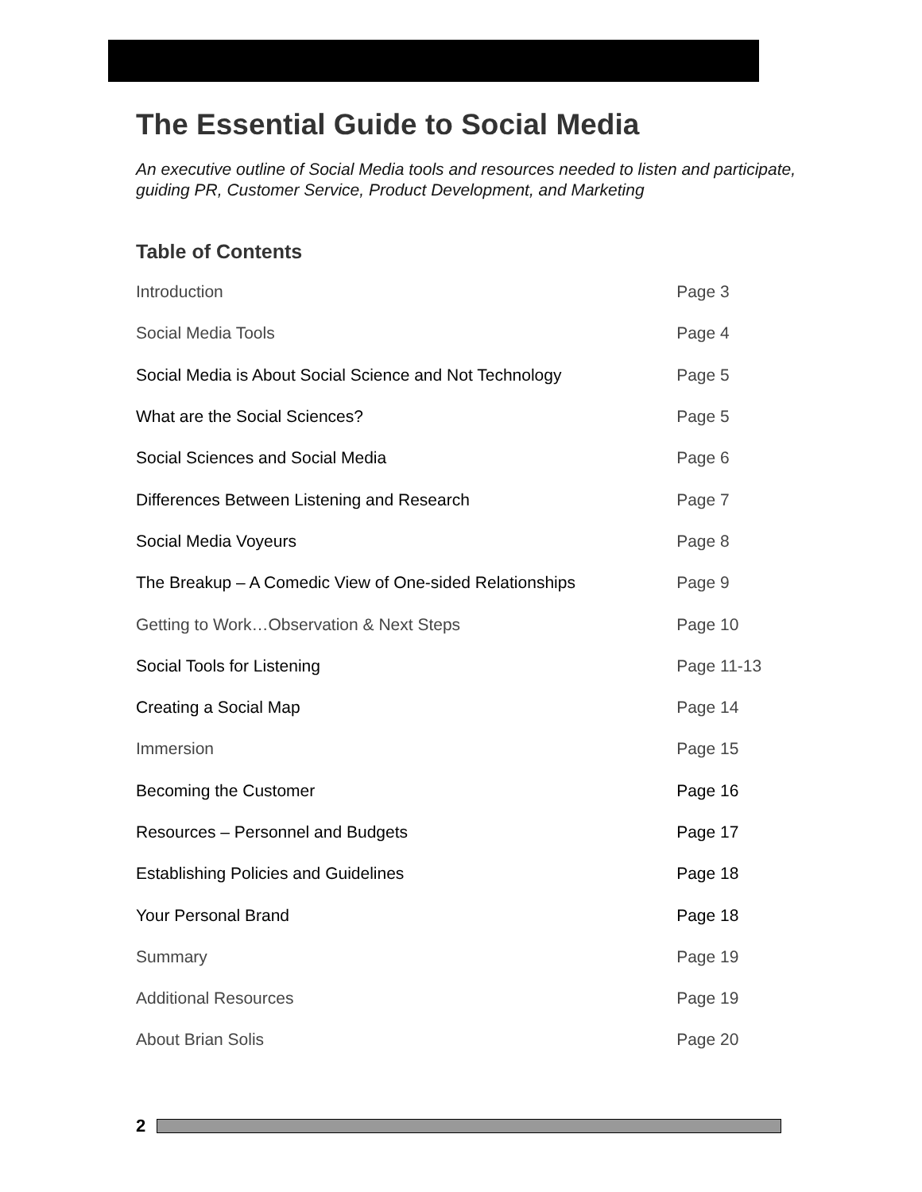The Essential Guide to Social Media
An executive outline of Social Media tools and resources needed to listen and participate, guiding PR, Customer Service, Product Development, and Marketing
Table of Contents
| Introduction | Page 3 |
| Social Media Tools | Page 4 |
| Social Media is About Social Science and Not Technology | Page 5 |
| What are the Social Sciences? | Page 5 |
| Social Sciences and Social Media | Page 6 |
| Differences Between Listening and Research | Page 7 |
| Social Media Voyeurs | Page 8 |
| The Breakup – A Comedic View of One-sided Relationships | Page 9 |
| Getting to Work…Observation & Next Steps | Page 10 |
| Social Tools for Listening | Page 11-13 |
| Creating a Social Map | Page 14 |
| Immersion | Page 15 |
| Becoming the Customer | Page 16 |
| Resources – Personnel and Budgets | Page 17 |
| Establishing Policies and Guidelines | Page 18 |
| Your Personal Brand | Page 18 |
| Summary | Page 19 |
| Additional Resources | Page 19 |
| About Brian Solis | Page 20 |
2